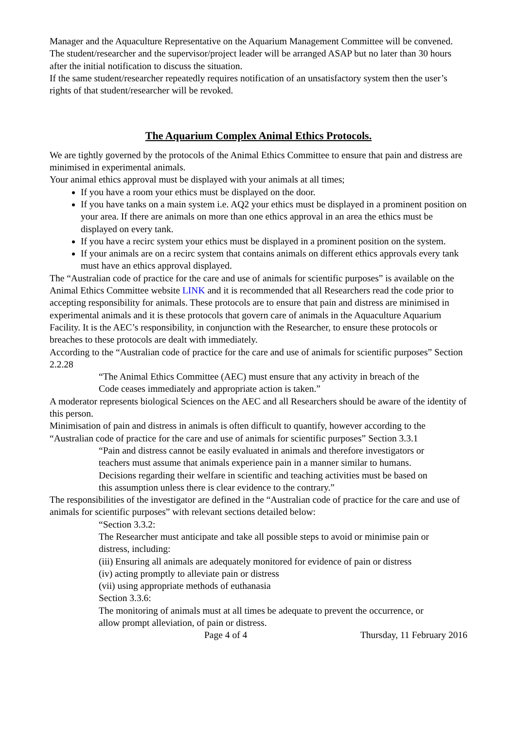Manager and the Aquaculture Representative on the Aquarium Management Committee will be convened. The student/researcher and the supervisor/project leader will be arranged ASAP but no later than 30 hours after the initial notification to discuss the situation.
If the same student/researcher repeatedly requires notification of an unsatisfactory system then the user’s rights of that student/researcher will be revoked.
The Aquarium Complex Animal Ethics Protocols.
We are tightly governed by the protocols of the Animal Ethics Committee to ensure that pain and distress are minimised in experimental animals.
Your animal ethics approval must be displayed with your animals at all times;
If you have a room your ethics must be displayed on the door.
If you have tanks on a main system i.e. AQ2 your ethics must be displayed in a prominent position on your area. If there are animals on more than one ethics approval in an area the ethics must be displayed on every tank.
If you have a recirc system your ethics must be displayed in a prominent position on the system.
If your animals are on a recirc system that contains animals on different ethics approvals every tank must have an ethics approval displayed.
The “Australian code of practice for the care and use of animals for scientific purposes” is available on the Animal Ethics Committee website LINK and it is recommended that all Researchers read the code prior to accepting responsibility for animals. These protocols are to ensure that pain and distress are minimised in experimental animals and it is these protocols that govern care of animals in the Aquaculture Aquarium Facility. It is the AEC’s responsibility, in conjunction with the Researcher, to ensure these protocols or breaches to these protocols are dealt with immediately.
According to the “Australian code of practice for the care and use of animals for scientific purposes” Section 2.2.28
“The Animal Ethics Committee (AEC) must ensure that any activity in breach of the Code ceases immediately and appropriate action is taken.”
A moderator represents biological Sciences on the AEC and all Researchers should be aware of the identity of this person.
Minimisation of pain and distress in animals is often difficult to quantify, however according to the “Australian code of practice for the care and use of animals for scientific purposes” Section 3.3.1
“Pain and distress cannot be easily evaluated in animals and therefore investigators or teachers must assume that animals experience pain in a manner similar to humans. Decisions regarding their welfare in scientific and teaching activities must be based on this assumption unless there is clear evidence to the contrary.”
The responsibilities of the investigator are defined in the “Australian code of practice for the care and use of animals for scientific purposes” with relevant sections detailed below:
“Section 3.3.2:
The Researcher must anticipate and take all possible steps to avoid or minimise pain or distress, including:
(iii) Ensuring all animals are adequately monitored for evidence of pain or distress
(iv) acting promptly to alleviate pain or distress
(vii) using appropriate methods of euthanasia
Section 3.3.6:
The monitoring of animals must at all times be adequate to prevent the occurrence, or allow prompt alleviation, of pain or distress.
Page 4 of 4 Thursday, 11 February 2016